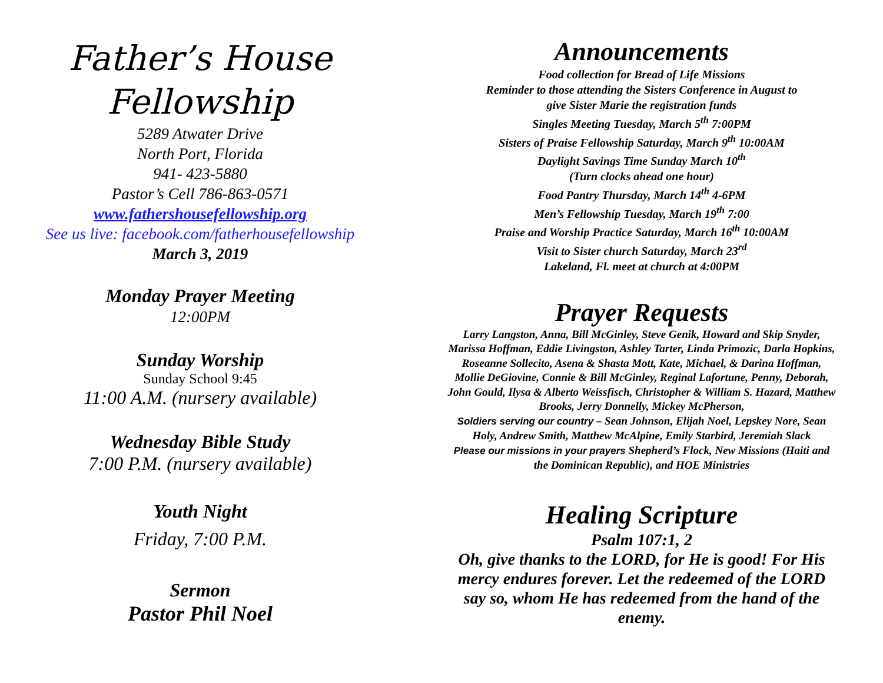Father’s House
Fellowship
5289 Atwater Drive
North Port, Florida
941- 423-5880
Pastor’s Cell 786-863-0571
www.fathershousefellowship.org
See us live: facebook.com/fatherhousefellowship
March 3, 2019
Monday Prayer Meeting
12:00PM
Sunday Worship
Sunday School 9:45
11:00 A.M. (nursery available)
Wednesday Bible Study
7:00 P.M. (nursery available)
Youth Night
Friday, 7:00 P.M.
Sermon
Pastor Phil Noel
Announcements
Food collection for Bread of Life Missions
Reminder to those attending the Sisters Conference in August to
give Sister Marie the registration funds
Singles Meeting Tuesday, March 5<sup>th</sup> 7:00PM
Sisters of Praise Fellowship Saturday, March 9<sup>th</sup> 10:00AM
Daylight Savings Time Sunday March 10<sup>th</sup>
(Turn clocks ahead one hour)
Food Pantry Thursday, March 14<sup>th</sup> 4-6PM
Men’s Fellowship Tuesday, March 19<sup>th</sup> 7:00
Praise and Worship Practice Saturday, March 16<sup>th</sup> 10:00AM
Visit to Sister church Saturday, March 23<sup>rd</sup>
Lakeland, Fl. meet at church at 4:00PM
Prayer Requests
Larry Langston, Anna, Bill McGinley, Steve Genik, Howard and Skip Snyder, Marissa Hoffman, Eddie Livingston, Ashley Tarter, Linda Primozic, Darla Hopkins, Roseanne Sollecito, Asena & Shasta Mott, Kate, Michael, & Darina Hoffman, Mollie DeGiovine, Connie & Bill McGinley, Reginal Lafortune, Penny, Deborah, John Gould, Ilysa & Alberto Weissfisch, Christopher & William S. Hazard, Matthew Brooks, Jerry Donnelly, Mickey McPherson,
Soldiers serving our country – Sean Johnson, Elijah Noel, Lepskey Nore, Sean Holy, Andrew Smith, Matthew McAlpine, Emily Starbird, Jeremiah Slack
Please our missions in your prayers Shepherd’s Flock, New Missions (Haiti and the Dominican Republic), and HOE Ministries
Healing Scripture
Psalm 107:1, 2
Oh, give thanks to the LORD, for He is good! For His mercy endures forever. Let the redeemed of the LORD say so, whom He has redeemed from the hand of the enemy.